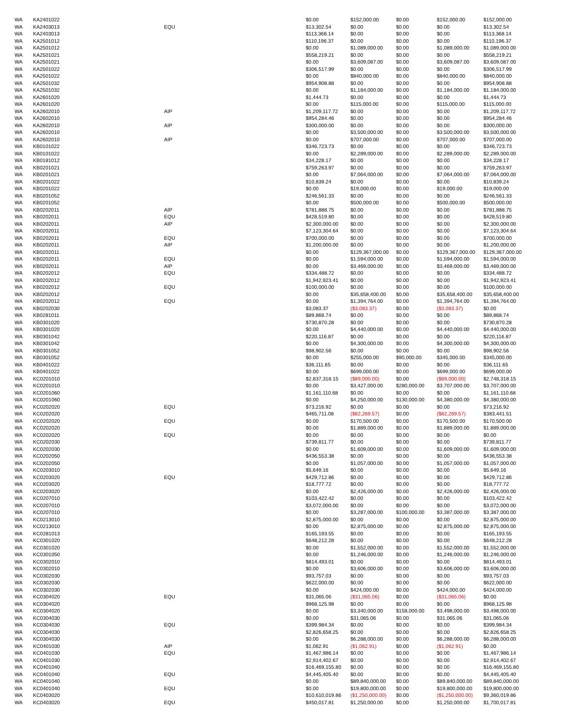| WA | KA2401022 | | $0.00 | $152,000.00 | $0.00 | $152,000.00 | $152,000.00 |
| WA | KA2403013 | EQU | $13,302.54 | $0.00 | $0.00 | $0.00 | $13,302.54 |
| WA | KA2403013 | | $113,368.14 | $0.00 | $0.00 | $0.00 | $113,368.14 |
| WA | KA2501012 | | $110,196.37 | $0.00 | $0.00 | $0.00 | $110,196.37 |
| WA | KA2501012 | | $0.00 | $1,089,000.00 | $0.00 | $1,089,000.00 | $1,089,000.00 |
| WA | KA2501021 | | $558,219.21 | $0.00 | $0.00 | $0.00 | $558,219.21 |
| WA | KA2501021 | | $0.00 | $3,609,087.00 | $0.00 | $3,609,087.00 | $3,609,087.00 |
| WA | KA2501022 | | $306,517.99 | $0.00 | $0.00 | $0.00 | $306,517.99 |
| WA | KA2501022 | | $0.00 | $840,000.00 | $0.00 | $840,000.00 | $840,000.00 |
| WA | KA2501032 | | $954,908.88 | $0.00 | $0.00 | $0.00 | $954,908.88 |
| WA | KA2501032 | | $0.00 | $1,184,000.00 | $0.00 | $1,184,000.00 | $1,184,000.00 |
| WA | KA2601020 | | $1,444.73 | $0.00 | $0.00 | $0.00 | $1,444.73 |
| WA | KA2601020 | | $0.00 | $115,000.00 | $0.00 | $115,000.00 | $115,000.00 |
| WA | KA2602010 | AIP | $1,209,117.72 | $0.00 | $0.00 | $0.00 | $1,209,117.72 |
| WA | KA2602010 | | $954,284.46 | $0.00 | $0.00 | $0.00 | $954,284.46 |
| WA | KA2602010 | AIP | $300,000.00 | $0.00 | $0.00 | $0.00 | $300,000.00 |
| WA | KA2602010 | | $0.00 | $3,500,000.00 | $0.00 | $3,500,000.00 | $3,500,000.00 |
| WA | KA2602010 | AIP | $0.00 | $707,000.00 | $0.00 | $707,000.00 | $707,000.00 |
| WA | KB0101022 | | $346,723.73 | $0.00 | $0.00 | $0.00 | $346,723.73 |
| WA | KB0101022 | | $0.00 | $2,289,000.00 | $0.00 | $2,289,000.00 | $2,289,000.00 |
| WA | KB0181012 | | $34,228.17 | $0.00 | $0.00 | $0.00 | $34,228.17 |
| WA | KB0201021 | | $759,263.97 | $0.00 | $0.00 | $0.00 | $759,263.97 |
| WA | KB0201021 | | $0.00 | $7,064,000.00 | $0.00 | $7,064,000.00 | $7,064,000.00 |
| WA | KB0201022 | | $10,839.24 | $0.00 | $0.00 | $0.00 | $10,839.24 |
| WA | KB0201022 | | $0.00 | $19,000.00 | $0.00 | $19,000.00 | $19,000.00 |
| WA | KB0201052 | | $246,561.33 | $0.00 | $0.00 | $0.00 | $246,561.33 |
| WA | KB0201052 | | $0.00 | $500,000.00 | $0.00 | $500,000.00 | $500,000.00 |
| WA | KB0202011 | AIP | $781,888.75 | $0.00 | $0.00 | $0.00 | $781,888.75 |
| WA | KB0202011 | EQU | $428,519.80 | $0.00 | $0.00 | $0.00 | $428,519.80 |
| WA | KB0202011 | AIP | $2,300,000.00 | $0.00 | $0.00 | $0.00 | $2,300,000.00 |
| WA | KB0202011 | | $7,123,304.64 | $0.00 | $0.00 | $0.00 | $7,123,304.64 |
| WA | KB0202011 | EQU | $700,000.00 | $0.00 | $0.00 | $0.00 | $700,000.00 |
| WA | KB0202011 | AIP | $1,200,000.00 | $0.00 | $0.00 | $0.00 | $1,200,000.00 |
| WA | KB0202011 | | $0.00 | $129,367,000.00 | $0.00 | $129,367,000.00 | $129,367,000.00 |
| WA | KB0202011 | EQU | $0.00 | $1,594,000.00 | $0.00 | $1,594,000.00 | $1,594,000.00 |
| WA | KB0202011 | AIP | $0.00 | $3,469,000.00 | $0.00 | $3,469,000.00 | $3,469,000.00 |
| WA | KB0202012 | EQU | $334,488.72 | $0.00 | $0.00 | $0.00 | $334,488.72 |
| WA | KB0202012 | | $1,942,923.41 | $0.00 | $0.00 | $0.00 | $1,942,923.41 |
| WA | KB0202012 | EQU | $100,000.00 | $0.00 | $0.00 | $0.00 | $100,000.00 |
| WA | KB0202012 | | $0.00 | $35,658,400.00 | $0.00 | $35,658,400.00 | $35,658,400.00 |
| WA | KB0202012 | EQU | $0.00 | $1,394,764.00 | $0.00 | $1,394,764.00 | $1,394,764.00 |
| WA | KB0202030 | | $3,083.37 | ($3,083.37) | $0.00 | ($3,083.37) | $0.00 |
| WA | KB0281011 | | $89,868.74 | $0.00 | $0.00 | $0.00 | $89,868.74 |
| WA | KB0301020 | | $730,870.28 | $0.00 | $0.00 | $0.00 | $730,870.28 |
| WA | KB0301020 | | $0.00 | $4,440,000.00 | $0.00 | $4,440,000.00 | $4,440,000.00 |
| WA | KB0301042 | | $220,116.87 | $0.00 | $0.00 | $0.00 | $220,116.87 |
| WA | KB0301042 | | $0.00 | $4,300,000.00 | $0.00 | $4,300,000.00 | $4,300,000.00 |
| WA | KB0301052 | | $98,902.56 | $0.00 | $0.00 | $0.00 | $98,902.56 |
| WA | KB0301052 | | $0.00 | $255,000.00 | $90,000.00 | $345,000.00 | $345,000.00 |
| WA | KB0401022 | | $36,111.65 | $0.00 | $0.00 | $0.00 | $36,111.65 |
| WA | KB0401022 | | $0.00 | $699,000.00 | $0.00 | $699,000.00 | $699,000.00 |
| WA | KC0201010 | | $2,837,318.15 | ($89,000.00) | $0.00 | ($89,000.00) | $2,748,318.15 |
| WA | KC0201010 | | $0.00 | $3,427,000.00 | $280,000.00 | $3,707,000.00 | $3,707,000.00 |
| WA | KC0201060 | | $1,161,110.68 | $0.00 | $0.00 | $0.00 | $1,161,110.68 |
| WA | KC0201060 | | $0.00 | $4,250,000.00 | $130,000.00 | $4,380,000.00 | $4,380,000.00 |
| WA | KC0202020 | EQU | $73,216.92 | $0.00 | $0.00 | $0.00 | $73,216.92 |
| WA | KC0202020 | | $465,711.08 | ($82,269.57) | $0.00 | ($82,269.57) | $383,441.51 |
| WA | KC0202020 | EQU | $0.00 | $170,500.00 | $0.00 | $170,500.00 | $170,500.00 |
| WA | KC0202020 | | $0.00 | $1,889,000.00 | $0.00 | $1,889,000.00 | $1,889,000.00 |
| WA | KC0202020 | EQU | $0.00 | $0.00 | $0.00 | $0.00 | $0.00 |
| WA | KC0202030 | | $739,811.77 | $0.00 | $0.00 | $0.00 | $739,811.77 |
| WA | KC0202030 | | $0.00 | $1,609,000.00 | $0.00 | $1,609,000.00 | $1,609,000.00 |
| WA | KC0202050 | | $436,553.38 | $0.00 | $0.00 | $0.00 | $436,553.38 |
| WA | KC0202050 | | $0.00 | $1,057,000.00 | $0.00 | $1,057,000.00 | $1,057,000.00 |
| WA | KC0203010 | | $5,649.16 | $0.00 | $0.00 | $0.00 | $5,649.16 |
| WA | KC0203020 | EQU | $429,712.86 | $0.00 | $0.00 | $0.00 | $429,712.86 |
| WA | KC0203020 | | $18,777.72 | $0.00 | $0.00 | $0.00 | $18,777.72 |
| WA | KC0203020 | | $0.00 | $2,426,000.00 | $0.00 | $2,426,000.00 | $2,426,000.00 |
| WA | KC0207010 | | $103,422.42 | $0.00 | $0.00 | $0.00 | $103,422.42 |
| WA | KC0207010 | | $3,072,000.00 | $0.00 | $0.00 | $0.00 | $3,072,000.00 |
| WA | KC0207010 | | $0.00 | $3,287,000.00 | $100,000.00 | $3,387,000.00 | $3,387,000.00 |
| WA | KC0213010 | | $2,875,000.00 | $0.00 | $0.00 | $0.00 | $2,875,000.00 |
| WA | KC0213010 | | $0.00 | $2,875,000.00 | $0.00 | $2,875,000.00 | $2,875,000.00 |
| WA | KC0281013 | | $165,193.55 | $0.00 | $0.00 | $0.00 | $165,193.55 |
| WA | KC0301020 | | $648,212.28 | $0.00 | $0.00 | $0.00 | $648,212.28 |
| WA | KC0301020 | | $0.00 | $1,552,000.00 | $0.00 | $1,552,000.00 | $1,552,000.00 |
| WA | KC0301050 | | $0.00 | $1,246,000.00 | $0.00 | $1,246,000.00 | $1,246,000.00 |
| WA | KC0302010 | | $814,493.01 | $0.00 | $0.00 | $0.00 | $814,493.01 |
| WA | KC0302010 | | $0.00 | $3,606,000.00 | $0.00 | $3,606,000.00 | $3,606,000.00 |
| WA | KC0302030 | | $93,757.03 | $0.00 | $0.00 | $0.00 | $93,757.03 |
| WA | KC0302030 | | $622,000.00 | $0.00 | $0.00 | $0.00 | $622,000.00 |
| WA | KC0302030 | | $0.00 | $424,000.00 | $0.00 | $424,000.00 | $424,000.00 |
| WA | KC0304020 | EQU | $31,065.06 | ($31,065.06) | $0.00 | ($31,065.06) | $0.00 |
| WA | KC0304020 | | $968,125.98 | $0.00 | $0.00 | $0.00 | $968,125.98 |
| WA | KC0304020 | | $0.00 | $3,340,000.00 | $158,000.00 | $3,498,000.00 | $3,498,000.00 |
| WA | KC0304030 | | $0.00 | $31,065.06 | $0.00 | $31,065.06 | $31,065.06 |
| WA | KC0304030 | EQU | $399,984.34 | $0.00 | $0.00 | $0.00 | $399,984.34 |
| WA | KC0304030 | | $2,826,658.25 | $0.00 | $0.00 | $0.00 | $2,826,658.25 |
| WA | KC0304030 | | $0.00 | $6,288,000.00 | $0.00 | $6,288,000.00 | $6,288,000.00 |
| WA | KC0401030 | AIP | $1,062.91 | ($1,062.91) | $0.00 | ($1,062.91) | $0.00 |
| WA | KC0401030 | EQU | $1,467,986.14 | $0.00 | $0.00 | $0.00 | $1,467,986.14 |
| WA | KC0401030 | | $2,914,402.67 | $0.00 | $0.00 | $0.00 | $2,914,402.67 |
| WA | KC0401040 | | $16,469,155.80 | $0.00 | $0.00 | $0.00 | $16,469,155.80 |
| WA | KC0401040 | EQU | $4,445,405.40 | $0.00 | $0.00 | $0.00 | $4,445,405.40 |
| WA | KC0401040 | | $0.00 | $89,840,000.00 | $0.00 | $89,840,000.00 | $89,840,000.00 |
| WA | KC0401040 | EQU | $0.00 | $19,800,000.00 | $0.00 | $19,800,000.00 | $19,800,000.00 |
| WA | KC0403020 | | $10,610,019.86 | ($1,250,000.00) | $0.00 | ($1,250,000.00) | $9,360,019.86 |
| WA | KC0403020 | EQU | $450,017.81 | $1,250,000.00 | $0.00 | $1,250,000.00 | $1,700,017.81 |